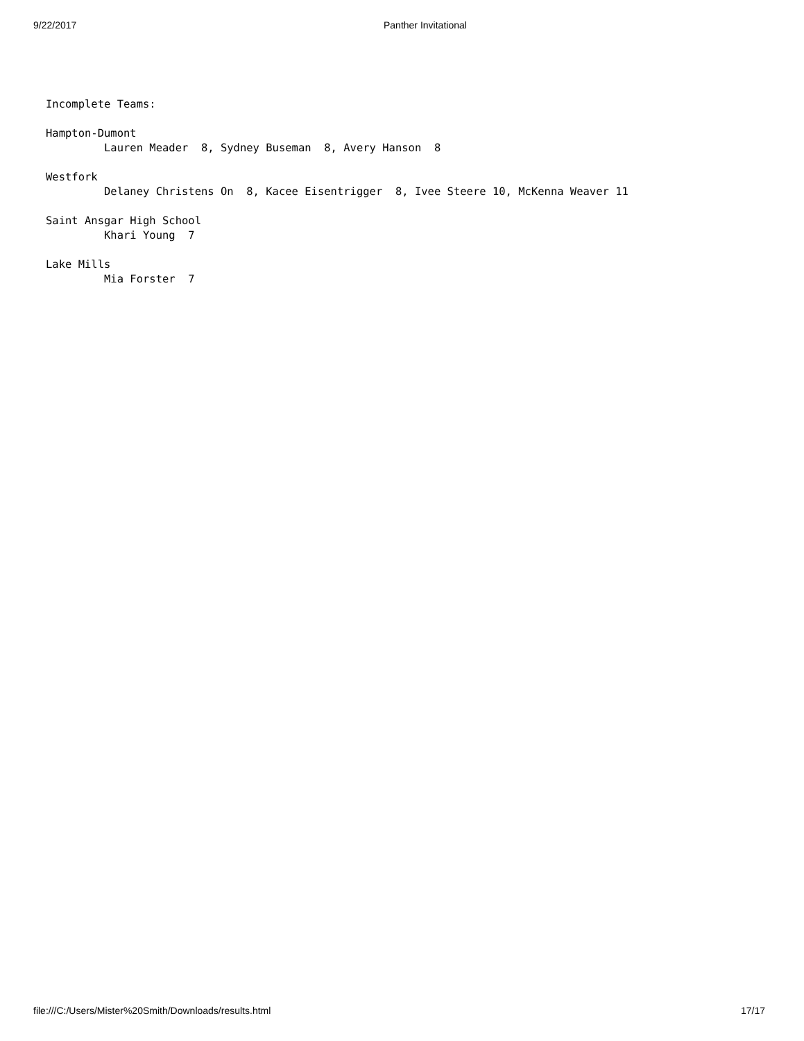9/22/2017 Panther Invitational
Incomplete Teams:

Hampton-Dumont
         Lauren Meader  8, Sydney Buseman  8, Avery Hanson  8

Westfork
         Delaney Christens On  8, Kacee Eisentrigger  8, Ivee Steere 10, McKenna Weaver 11

Saint Ansgar High School
         Khari Young  7

Lake Mills
         Mia Forster  7
file:///C:/Users/Mister%20Smith/Downloads/results.html 17/17